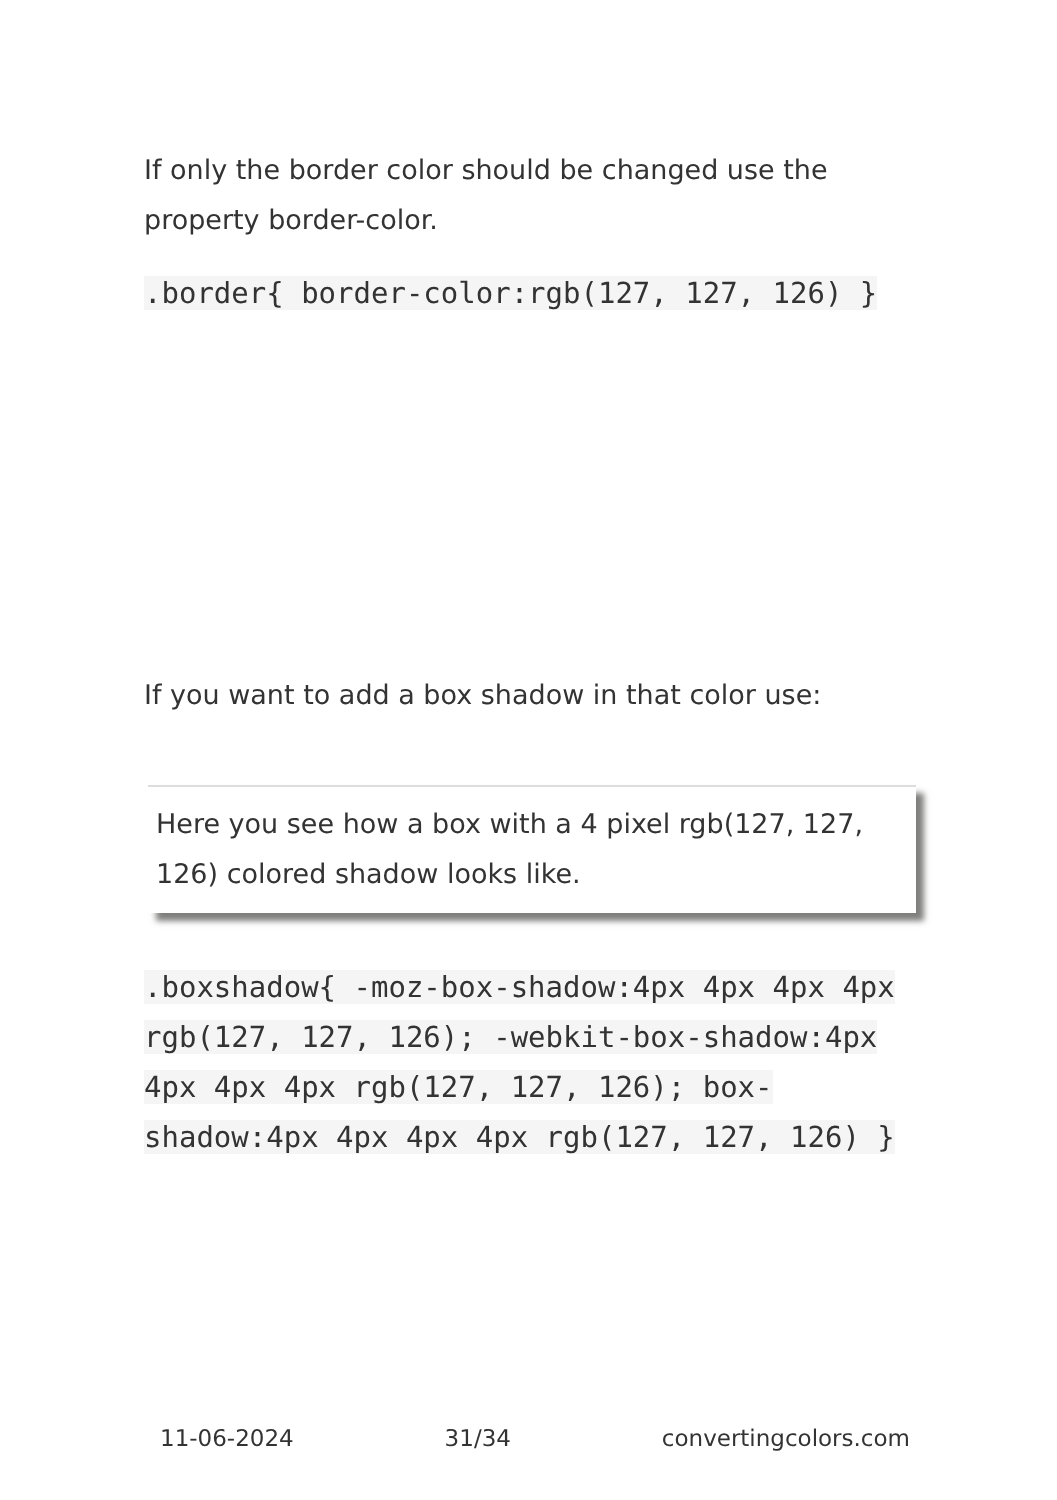If only the border color should be changed use the property border-color.
.border{ border-color:rgb(127, 127, 126) }
If you want to add a box shadow in that color use:
Here you see how a box with a 4 pixel rgb(127, 127, 126) colored shadow looks like.
.boxshadow{ -moz-box-shadow:4px 4px 4px 4px rgb(127, 127, 126); -webkit-box-shadow:4px 4px 4px 4px rgb(127, 127, 126); box-shadow:4px 4px 4px 4px rgb(127, 127, 126) }
11-06-2024 31/34 convertingcolors.com